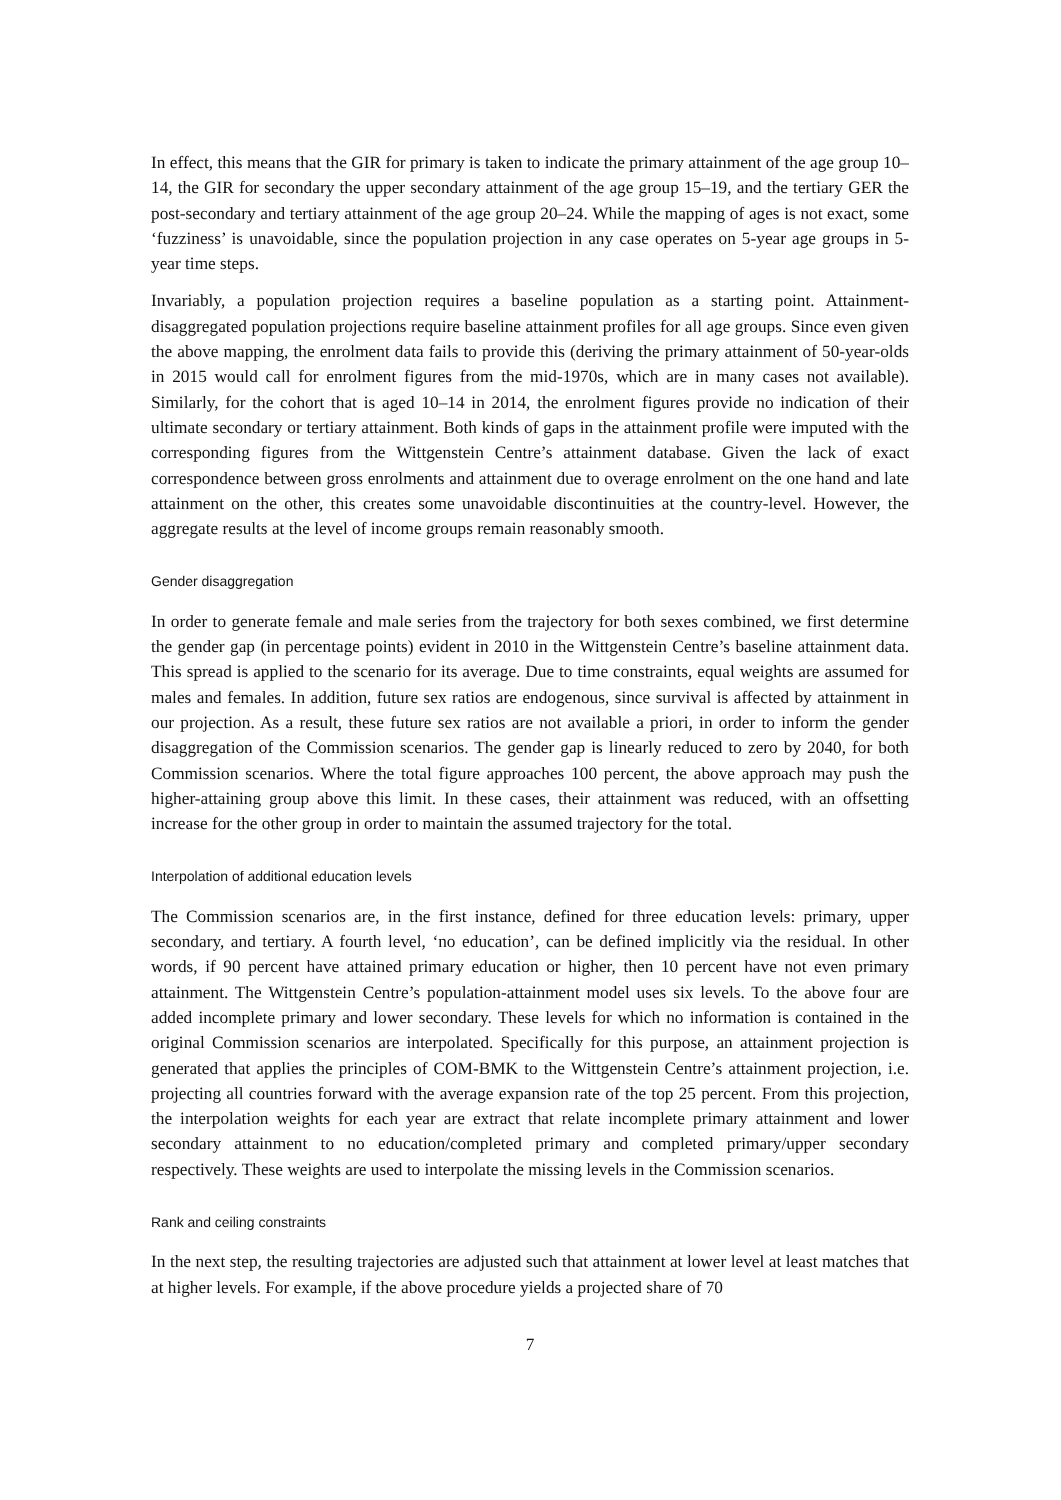In effect, this means that the GIR for primary is taken to indicate the primary attainment of the age group 10–14, the GIR for secondary the upper secondary attainment of the age group 15–19, and the tertiary GER the post-secondary and tertiary attainment of the age group 20–24. While the mapping of ages is not exact, some ‘fuzziness’ is unavoidable, since the population projection in any case operates on 5-year age groups in 5-year time steps.
Invariably, a population projection requires a baseline population as a starting point. Attainment-disaggregated population projections require baseline attainment profiles for all age groups. Since even given the above mapping, the enrolment data fails to provide this (deriving the primary attainment of 50-year-olds in 2015 would call for enrolment figures from the mid-1970s, which are in many cases not available). Similarly, for the cohort that is aged 10–14 in 2014, the enrolment figures provide no indication of their ultimate secondary or tertiary attainment. Both kinds of gaps in the attainment profile were imputed with the corresponding figures from the Wittgenstein Centre’s attainment database. Given the lack of exact correspondence between gross enrolments and attainment due to overage enrolment on the one hand and late attainment on the other, this creates some unavoidable discontinuities at the country-level. However, the aggregate results at the level of income groups remain reasonably smooth.
Gender disaggregation
In order to generate female and male series from the trajectory for both sexes combined, we first determine the gender gap (in percentage points) evident in 2010 in the Wittgenstein Centre’s baseline attainment data. This spread is applied to the scenario for its average. Due to time constraints, equal weights are assumed for males and females. In addition, future sex ratios are endogenous, since survival is affected by attainment in our projection. As a result, these future sex ratios are not available a priori, in order to inform the gender disaggregation of the Commission scenarios. The gender gap is linearly reduced to zero by 2040, for both Commission scenarios. Where the total figure approaches 100 percent, the above approach may push the higher-attaining group above this limit. In these cases, their attainment was reduced, with an offsetting increase for the other group in order to maintain the assumed trajectory for the total.
Interpolation of additional education levels
The Commission scenarios are, in the first instance, defined for three education levels: primary, upper secondary, and tertiary. A fourth level, ‘no education’, can be defined implicitly via the residual. In other words, if 90 percent have attained primary education or higher, then 10 percent have not even primary attainment. The Wittgenstein Centre’s population-attainment model uses six levels. To the above four are added incomplete primary and lower secondary. These levels for which no information is contained in the original Commission scenarios are interpolated. Specifically for this purpose, an attainment projection is generated that applies the principles of COM-BMK to the Wittgenstein Centre’s attainment projection, i.e. projecting all countries forward with the average expansion rate of the top 25 percent. From this projection, the interpolation weights for each year are extract that relate incomplete primary attainment and lower secondary attainment to no education/completed primary and completed primary/upper secondary respectively. These weights are used to interpolate the missing levels in the Commission scenarios.
Rank and ceiling constraints
In the next step, the resulting trajectories are adjusted such that attainment at lower level at least matches that at higher levels. For example, if the above procedure yields a projected share of 70
7